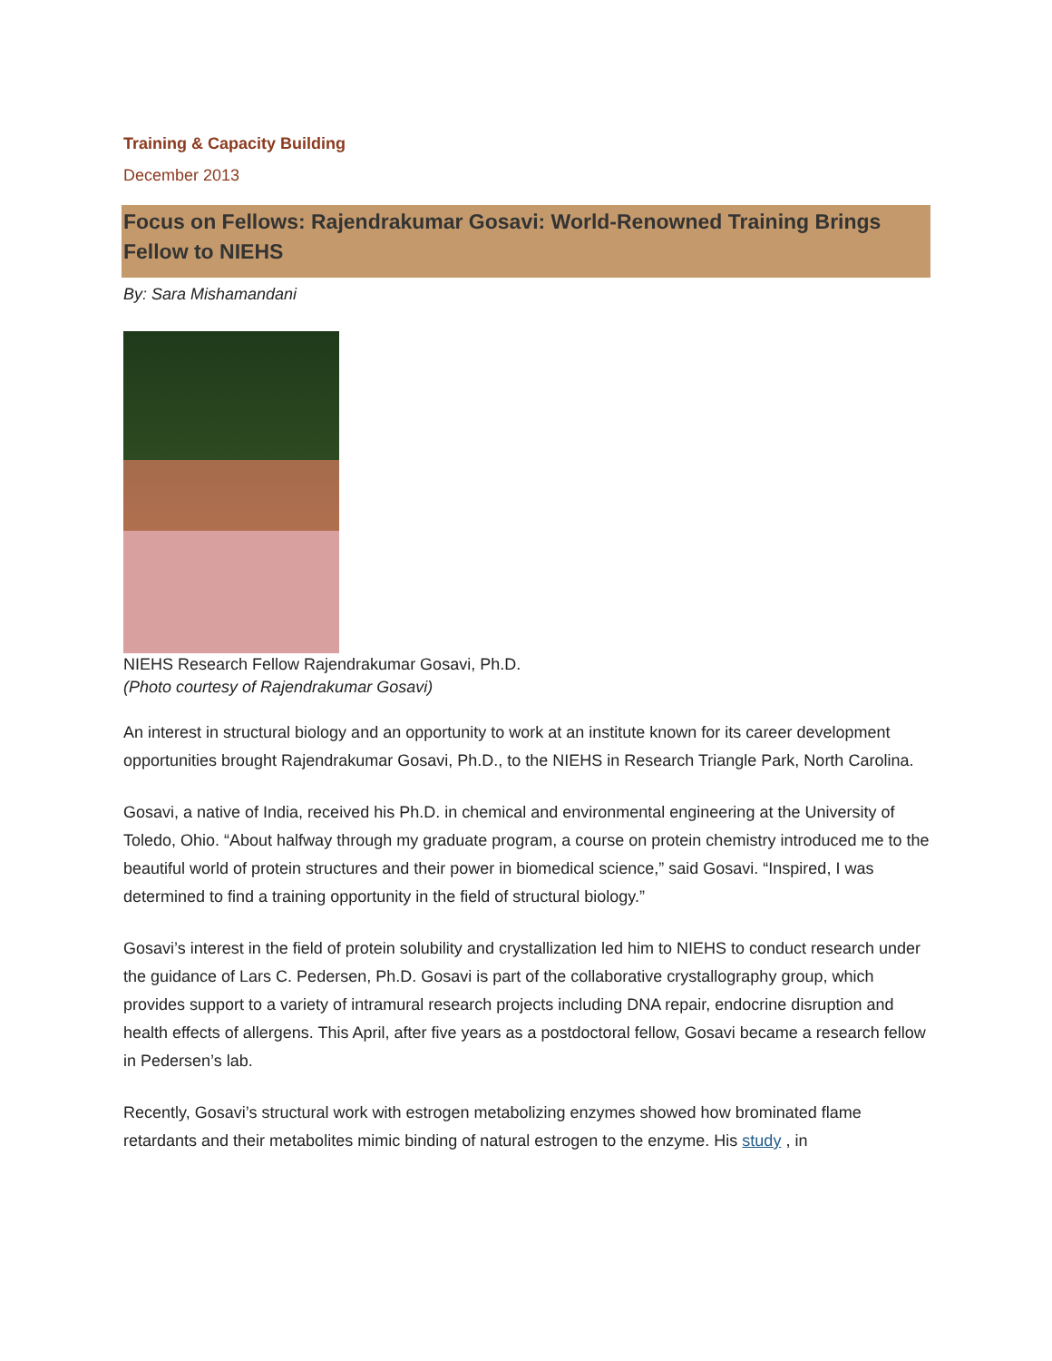Training & Capacity Building
December 2013
Focus on Fellows: Rajendrakumar Gosavi: World-Renowned Training Brings Fellow to NIEHS
By: Sara Mishamandani
NIEHS Research Fellow Rajendrakumar Gosavi, Ph.D.
(Photo courtesy of Rajendrakumar Gosavi)
An interest in structural biology and an opportunity to work at an institute known for its career development opportunities brought Rajendrakumar Gosavi, Ph.D., to the NIEHS in Research Triangle Park, North Carolina.
Gosavi, a native of India, received his Ph.D. in chemical and environmental engineering at the University of Toledo, Ohio. “About halfway through my graduate program, a course on protein chemistry introduced me to the beautiful world of protein structures and their power in biomedical science,” said Gosavi. “Inspired, I was determined to find a training opportunity in the field of structural biology.”
Gosavi’s interest in the field of protein solubility and crystallization led him to NIEHS to conduct research under the guidance of Lars C. Pedersen, Ph.D. Gosavi is part of the collaborative crystallography group, which provides support to a variety of intramural research projects including DNA repair, endocrine disruption and health effects of allergens. This April, after five years as a postdoctoral fellow, Gosavi became a research fellow in Pedersen’s lab.
Recently, Gosavi’s structural work with estrogen metabolizing enzymes showed how brominated flame retardants and their metabolites mimic binding of natural estrogen to the enzyme. His study , in